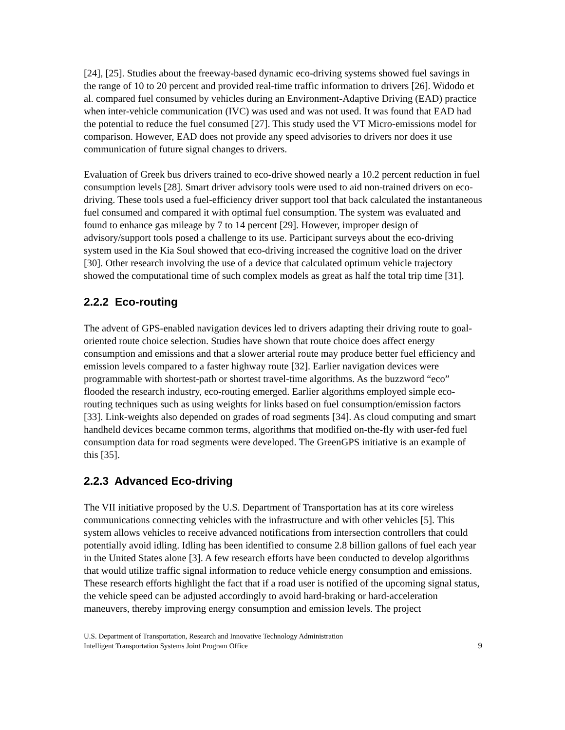[24], [25]. Studies about the freeway-based dynamic eco-driving systems showed fuel savings in the range of 10 to 20 percent and provided real-time traffic information to drivers [26]. Widodo et al. compared fuel consumed by vehicles during an Environment-Adaptive Driving (EAD) practice when inter-vehicle communication (IVC) was used and was not used. It was found that EAD had the potential to reduce the fuel consumed [27]. This study used the VT Micro-emissions model for comparison. However, EAD does not provide any speed advisories to drivers nor does it use communication of future signal changes to drivers.
Evaluation of Greek bus drivers trained to eco-drive showed nearly a 10.2 percent reduction in fuel consumption levels [28]. Smart driver advisory tools were used to aid non-trained drivers on eco-driving. These tools used a fuel-efficiency driver support tool that back calculated the instantaneous fuel consumed and compared it with optimal fuel consumption. The system was evaluated and found to enhance gas mileage by 7 to 14 percent [29]. However, improper design of advisory/support tools posed a challenge to its use. Participant surveys about the eco-driving system used in the Kia Soul showed that eco-driving increased the cognitive load on the driver [30]. Other research involving the use of a device that calculated optimum vehicle trajectory showed the computational time of such complex models as great as half the total trip time [31].
2.2.2 Eco-routing
The advent of GPS-enabled navigation devices led to drivers adapting their driving route to goal-oriented route choice selection. Studies have shown that route choice does affect energy consumption and emissions and that a slower arterial route may produce better fuel efficiency and emission levels compared to a faster highway route [32]. Earlier navigation devices were programmable with shortest-path or shortest travel-time algorithms. As the buzzword “eco” flooded the research industry, eco-routing emerged. Earlier algorithms employed simple eco-routing techniques such as using weights for links based on fuel consumption/emission factors [33]. Link-weights also depended on grades of road segments [34]. As cloud computing and smart handheld devices became common terms, algorithms that modified on-the-fly with user-fed fuel consumption data for road segments were developed. The GreenGPS initiative is an example of this [35].
2.2.3 Advanced Eco-driving
The VII initiative proposed by the U.S. Department of Transportation has at its core wireless communications connecting vehicles with the infrastructure and with other vehicles [5]. This system allows vehicles to receive advanced notifications from intersection controllers that could potentially avoid idling. Idling has been identified to consume 2.8 billion gallons of fuel each year in the United States alone [3]. A few research efforts have been conducted to develop algorithms that would utilize traffic signal information to reduce vehicle energy consumption and emissions. These research efforts highlight the fact that if a road user is notified of the upcoming signal status, the vehicle speed can be adjusted accordingly to avoid hard-braking or hard-acceleration maneuvers, thereby improving energy consumption and emission levels. The project
U.S. Department of Transportation, Research and Innovative Technology Administration
Intelligent Transportation Systems Joint Program Office
9